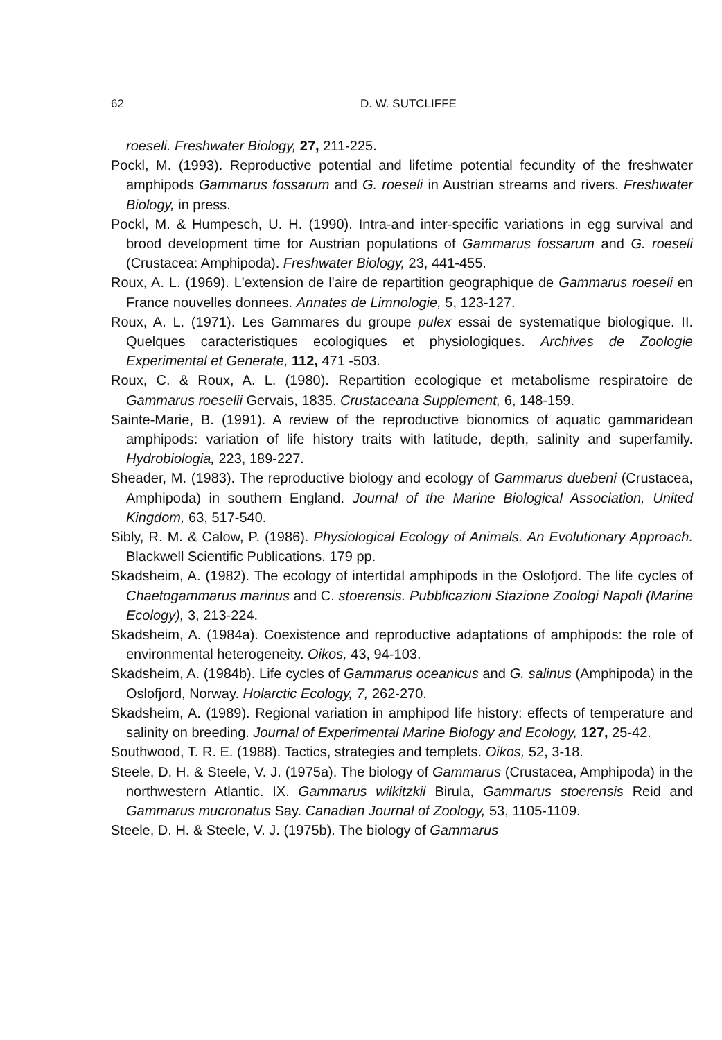62
D. W. SUTCLIFFE
roeseli. Freshwater Biology, 27, 211-225.
Pockl, M. (1993). Reproductive potential and lifetime potential fecundity of the freshwater amphipods Gammarus fossarum and G. roeseli in Austrian streams and rivers. Freshwater Biology, in press.
Pockl, M. & Humpesch, U. H. (1990). Intra-and inter-specific variations in egg survival and brood development time for Austrian populations of Gammarus fossarum and G. roeseli (Crustacea: Amphipoda). Freshwater Biology, 23, 441-455.
Roux, A. L. (1969). L'extension de l'aire de repartition geographique de Gammarus roeseli en France nouvelles donnees. Annates de Limnologie, 5, 123-127.
Roux, A. L. (1971). Les Gammares du groupe pulex essai de systematique biologique. II. Quelques caracteristiques ecologiques et physiologiques. Archives de Zoologie Experimental et Generate, 112, 471 -503.
Roux, C. & Roux, A. L. (1980). Repartition ecologique et metabolisme respiratoire de Gammarus roeselii Gervais, 1835. Crustaceana Supplement, 6, 148-159.
Sainte-Marie, B. (1991). A review of the reproductive bionomics of aquatic gammaridean amphipods: variation of life history traits with latitude, depth, salinity and superfamily. Hydrobiologia, 223, 189-227.
Sheader, M. (1983). The reproductive biology and ecology of Gammarus duebeni (Crustacea, Amphipoda) in southern England. Journal of the Marine Biological Association, United Kingdom, 63, 517-540.
Sibly, R. M. & Calow, P. (1986). Physiological Ecology of Animals. An Evolutionary Approach. Blackwell Scientific Publications. 179 pp.
Skadsheim, A. (1982). The ecology of intertidal amphipods in the Oslofjord. The life cycles of Chaetogammarus marinus and C. stoerensis. Pubblicazioni Stazione Zoologi Napoli (Marine Ecology), 3, 213-224.
Skadsheim, A. (1984a). Coexistence and reproductive adaptations of amphipods: the role of environmental heterogeneity. Oikos, 43, 94-103.
Skadsheim, A. (1984b). Life cycles of Gammarus oceanicus and G. salinus (Amphipoda) in the Oslofjord, Norway. Holarctic Ecology, 7, 262-270.
Skadsheim, A. (1989). Regional variation in amphipod life history: effects of temperature and salinity on breeding. Journal of Experimental Marine Biology and Ecology, 127, 25-42.
Southwood, T. R. E. (1988). Tactics, strategies and templets. Oikos, 52, 3-18.
Steele, D. H. & Steele, V. J. (1975a). The biology of Gammarus (Crustacea, Amphipoda) in the northwestern Atlantic. IX. Gammarus wilkitzkii Birula, Gammarus stoerensis Reid and Gammarus mucronatus Say. Canadian Journal of Zoology, 53, 1105-1109.
Steele, D. H. & Steele, V. J. (1975b). The biology of Gammarus